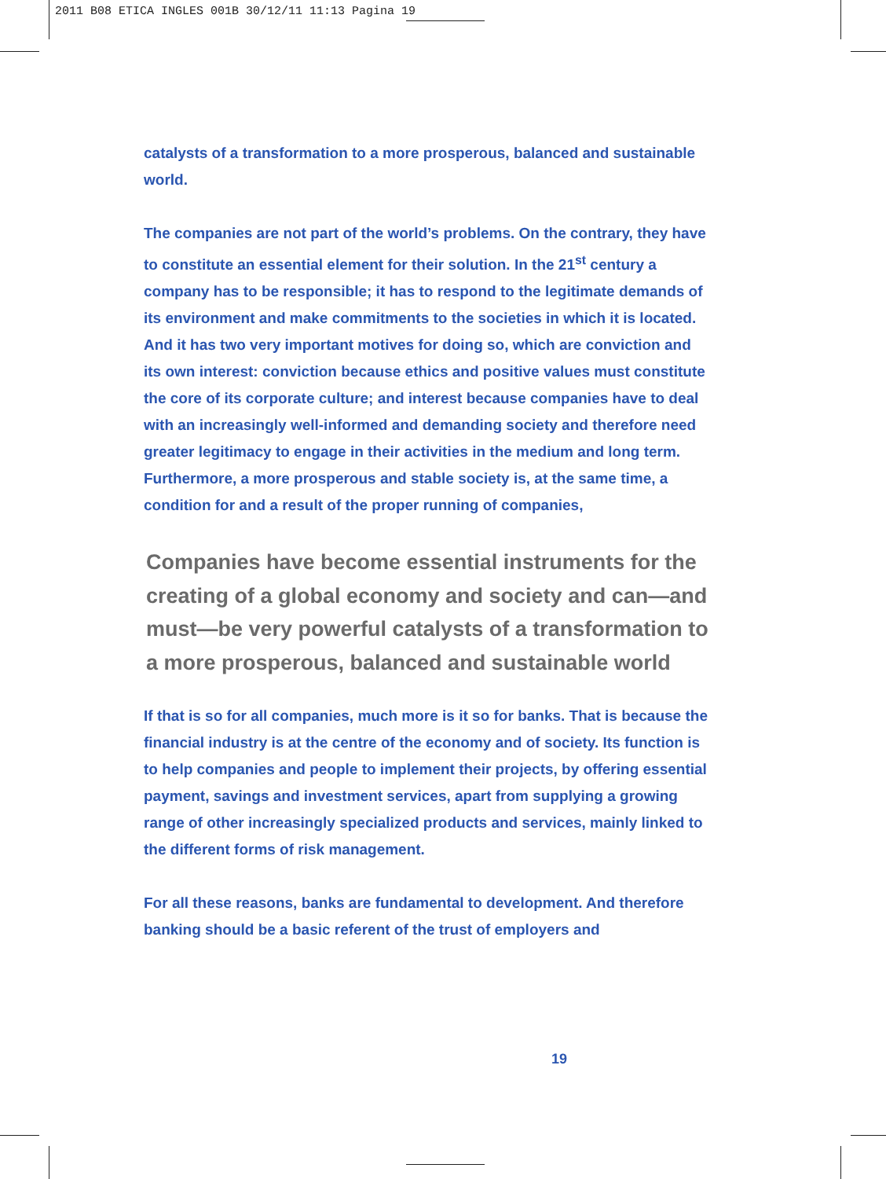2011 B08 ETICA INGLES 001B 30/12/11 11:13 Pagina 19
catalysts of a transformation to a more prosperous, balanced and sustainable world.
The companies are not part of the world’s problems. On the contrary, they have to constitute an essential element for their solution. In the 21<sup>st</sup> century a company has to be responsible; it has to respond to the legitimate demands of its environment and make commitments to the societies in which it is located. And it has two very important motives for doing so, which are conviction and its own interest: conviction because ethics and positive values must constitute the core of its corporate culture; and interest because companies have to deal with an increasingly well-informed and demanding society and therefore need greater legitimacy to engage in their activities in the medium and long term. Furthermore, a more prosperous and stable society is, at the same time, a condition for and a result of the proper running of companies,
Companies have become essential instruments for the creating of a global economy and society and can—and must—be very powerful catalysts of a transformation to a more prosperous, balanced and sustainable world
If that is so for all companies, much more is it so for banks. That is because the financial industry is at the centre of the economy and of society. Its function is to help companies and people to implement their projects, by offering essential payment, savings and investment services, apart from supplying a growing range of other increasingly specialized products and services, mainly linked to the different forms of risk management.
For all these reasons, banks are fundamental to development. And therefore banking should be a basic referent of the trust of employers and
19